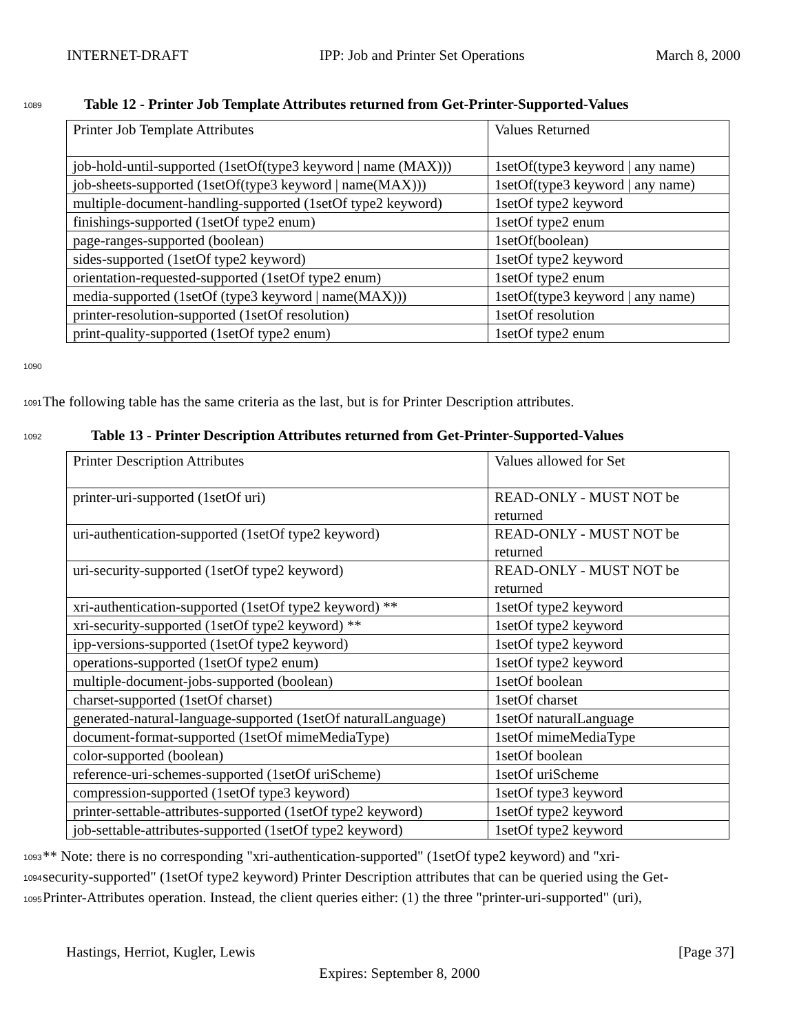INTERNET-DRAFT IPP: Job and Printer Set Operations March 8, 2000
1089 Table 12 - Printer Job Template Attributes returned from Get-Printer-Supported-Values
| Printer Job Template Attributes | Values Returned |
| job-hold-until-supported (1setOf(type3 keyword / name (MAX))) | 1setOf(type3 keyword / any name) |
| job-sheets-supported (1setOf(type3 keyword / name(MAX))) | 1setOf(type3 keyword / any name) |
| multiple-document-handling-supported (1setOf type2 keyword) | 1setOf type2 keyword |
| finishings-supported (1setOf type2 enum) | 1setOf type2 enum |
| page-ranges-supported (boolean) | 1setOf(boolean) |
| sides-supported (1setOf type2 keyword) | 1setOf type2 keyword |
| orientation-requested-supported (1setOf type2 enum) | 1setOf type2 enum |
| media-supported (1setOf (type3 keyword / name(MAX))) | 1setOf(type3 keyword / any name) |
| printer-resolution-supported (1setOf resolution) | 1setOf resolution |
| print-quality-supported (1setOf type2 enum) | 1setOf type2 enum |
1090
1091 The following table has the same criteria as the last, but is for Printer Description attributes.
1092 Table 13 - Printer Description Attributes returned from Get-Printer-Supported-Values
| Printer Description Attributes | Values allowed for Set |
| printer-uri-supported (1setOf uri) | READ-ONLY - MUST NOT be returned |
| uri-authentication-supported (1setOf type2 keyword) | READ-ONLY - MUST NOT be returned |
| uri-security-supported (1setOf type2 keyword) | READ-ONLY - MUST NOT be returned |
| xri-authentication-supported (1setOf type2 keyword) ** | 1setOf type2 keyword |
| xri-security-supported (1setOf type2 keyword) ** | 1setOf type2 keyword |
| ipp-versions-supported (1setOf type2 keyword) | 1setOf type2 keyword |
| operations-supported (1setOf type2 enum) | 1setOf type2 keyword |
| multiple-document-jobs-supported (boolean) | 1setOf boolean |
| charset-supported (1setOf charset) | 1setOf charset |
| generated-natural-language-supported (1setOf naturalLanguage) | 1setOf naturalLanguage |
| document-format-supported (1setOf mimeMediaType) | 1setOf mimeMediaType |
| color-supported (boolean) | 1setOf boolean |
| reference-uri-schemes-supported (1setOf uriScheme) | 1setOf uriScheme |
| compression-supported (1setOf type3 keyword) | 1setOf type3 keyword |
| printer-settable-attributes-supported (1setOf type2 keyword) | 1setOf type2 keyword |
| job-settable-attributes-supported (1setOf type2 keyword) | 1setOf type2 keyword |
1093 ** Note: there is no corresponding "xri-authentication-supported" (1setOf type2 keyword) and "xri-
1094 security-supported" (1setOf type2 keyword) Printer Description attributes that can be queried using the Get-
1095 Printer-Attributes operation. Instead, the client queries either: (1) the three "printer-uri-supported" (uri),
Hastings, Herriot, Kugler, Lewis [Page 37]
Expires: September 8, 2000